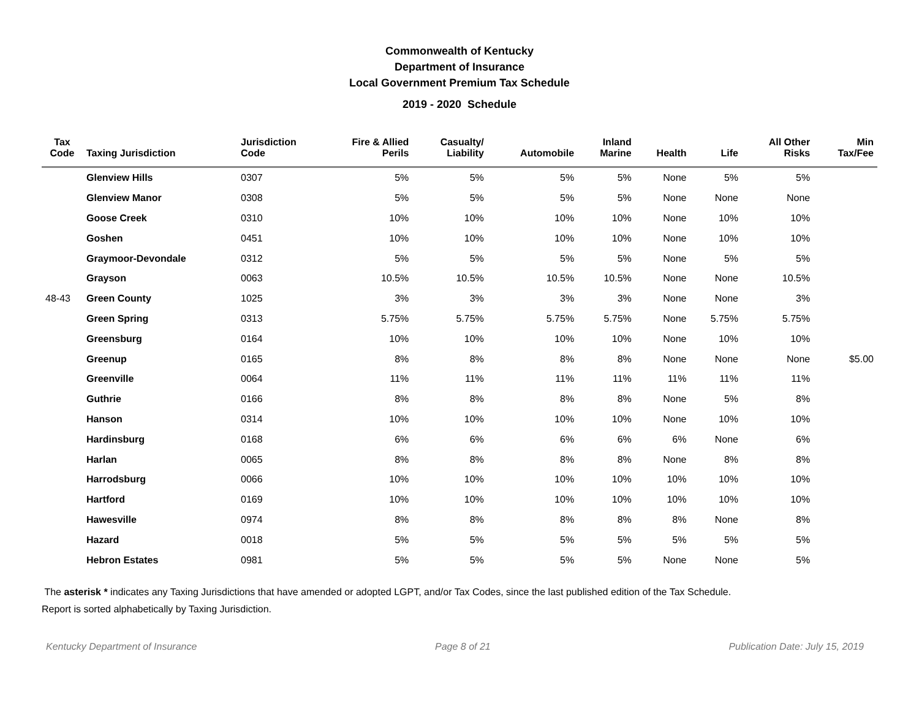Commonwealth of Kentucky
Department of Insurance
Local Government Premium Tax Schedule
2019 - 2020 Schedule
| Tax Code | Taxing Jurisdiction | Jurisdiction Code | Fire & Allied Perils | Casualty/ Liability | Automobile | Inland Marine | Health | Life | All Other Risks | Min Tax/Fee |
| --- | --- | --- | --- | --- | --- | --- | --- | --- | --- | --- |
| | Glenview Hills | 0307 | 5% | 5% | 5% | 5% | None | 5% | 5% | |
| | Glenview Manor | 0308 | 5% | 5% | 5% | 5% | None | None | None | |
| | Goose Creek | 0310 | 10% | 10% | 10% | 10% | None | 10% | 10% | |
| | Goshen | 0451 | 10% | 10% | 10% | 10% | None | 10% | 10% | |
| | Graymoor-Devondale | 0312 | 5% | 5% | 5% | 5% | None | 5% | 5% | |
| | Grayson | 0063 | 10.5% | 10.5% | 10.5% | 10.5% | None | None | 10.5% | |
| 48-43 | Green County | 1025 | 3% | 3% | 3% | 3% | None | None | 3% | |
| | Green Spring | 0313 | 5.75% | 5.75% | 5.75% | 5.75% | None | 5.75% | 5.75% | |
| | Greensburg | 0164 | 10% | 10% | 10% | 10% | None | 10% | 10% | |
| | Greenup | 0165 | 8% | 8% | 8% | 8% | None | None | None | $5.00 |
| | Greenville | 0064 | 11% | 11% | 11% | 11% | 11% | 11% | 11% | |
| | Guthrie | 0166 | 8% | 8% | 8% | 8% | None | 5% | 8% | |
| | Hanson | 0314 | 10% | 10% | 10% | 10% | None | 10% | 10% | |
| | Hardinsburg | 0168 | 6% | 6% | 6% | 6% | 6% | None | 6% | |
| | Harlan | 0065 | 8% | 8% | 8% | 8% | None | 8% | 8% | |
| | Harrodsburg | 0066 | 10% | 10% | 10% | 10% | 10% | 10% | 10% | |
| | Hartford | 0169 | 10% | 10% | 10% | 10% | 10% | 10% | 10% | |
| | Hawesville | 0974 | 8% | 8% | 8% | 8% | 8% | None | 8% | |
| | Hazard | 0018 | 5% | 5% | 5% | 5% | 5% | 5% | 5% | |
| | Hebron Estates | 0981 | 5% | 5% | 5% | 5% | None | None | 5% | |
The asterisk * indicates any Taxing Jurisdictions that have amended or adopted LGPT, and/or Tax Codes, since the last published edition of the Tax Schedule.
Report is sorted alphabetically by Taxing Jurisdiction.
Kentucky Department of Insurance Page 8 of 21 Publication Date: July 15, 2019